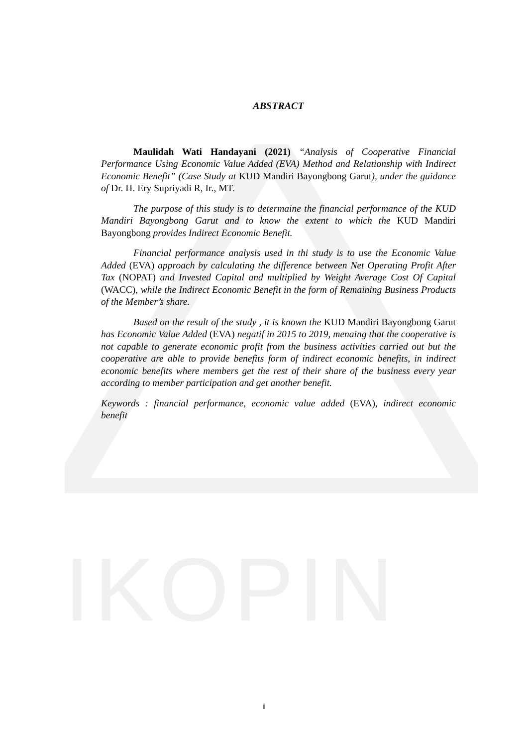IKOPIN
ABSTRACT
Maulidah Wati Handayani (2021) “Analysis of Cooperative Financial Performance Using Economic Value Added (EVA) Method and Relationship with Indirect Economic Benefit” (Case Study at KUD Mandiri Bayongbong Garut), under the guidance of Dr. H. Ery Supriyadi R, Ir., MT.
The purpose of this study is to determaine the financial performance of the KUD Mandiri Bayongbong Garut and to know the extent to which the KUD Mandiri Bayongbong provides Indirect Economic Benefit.
Financial performance analysis used in thi study is to use the Economic Value Added (EVA) approach by calculating the difference between Net Operating Profit After Tax (NOPAT) and Invested Capital and multiplied by Weight Average Cost Of Capital (WACC), while the Indirect Economic Benefit in the form of Remaining Business Products of the Member’s share.
Based on the result of the study , it is known the KUD Mandiri Bayongbong Garut has Economic Value Added (EVA) negatif in 2015 to 2019, menaing that the cooperative is not capable to generate economic profit from the business activities carried out but the cooperative are able to provide benefits form of indirect economic benefits, in indirect economic benefits where members get the rest of their share of the business every year according to member participation and get another benefit.
Keywords : financial performance, economic value added (EVA), indirect economic benefit
ii